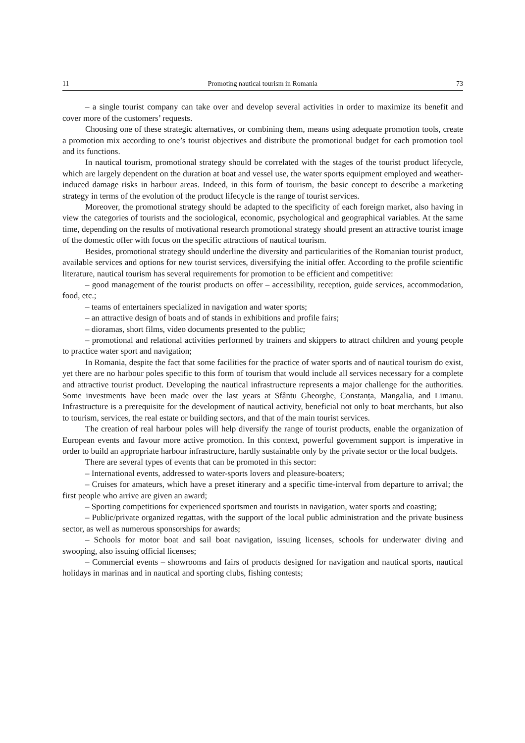11 Promoting nautical tourism in Romania 73
– a single tourist company can take over and develop several activities in order to maximize its benefit and cover more of the customers’ requests.
Choosing one of these strategic alternatives, or combining them, means using adequate promotion tools, create a promotion mix according to one’s tourist objectives and distribute the promotional budget for each promotion tool and its functions.
In nautical tourism, promotional strategy should be correlated with the stages of the tourist product lifecycle, which are largely dependent on the duration at boat and vessel use, the water sports equipment employed and weather-induced damage risks in harbour areas. Indeed, in this form of tourism, the basic concept to describe a marketing strategy in terms of the evolution of the product lifecycle is the range of tourist services.
Moreover, the promotional strategy should be adapted to the specificity of each foreign market, also having in view the categories of tourists and the sociological, economic, psychological and geographical variables. At the same time, depending on the results of motivational research promotional strategy should present an attractive tourist image of the domestic offer with focus on the specific attractions of nautical tourism.
Besides, promotional strategy should underline the diversity and particularities of the Romanian tourist product, available services and options for new tourist services, diversifying the initial offer. According to the profile scientific literature, nautical tourism has several requirements for promotion to be efficient and competitive:
– good management of the tourist products on offer – accessibility, reception, guide services, accommodation, food, etc.;
– teams of entertainers specialized in navigation and water sports;
– an attractive design of boats and of stands in exhibitions and profile fairs;
– dioramas, short films, video documents presented to the public;
– promotional and relational activities performed by trainers and skippers to attract children and young people to practice water sport and navigation;
In Romania, despite the fact that some facilities for the practice of water sports and of nautical tourism do exist, yet there are no harbour poles specific to this form of tourism that would include all services necessary for a complete and attractive tourist product. Developing the nautical infrastructure represents a major challenge for the authorities. Some investments have been made over the last years at Sfântu Gheorghe, Constanța, Mangalia, and Limanu. Infrastructure is a prerequisite for the development of nautical activity, beneficial not only to boat merchants, but also to tourism, services, the real estate or building sectors, and that of the main tourist services.
The creation of real harbour poles will help diversify the range of tourist products, enable the organization of European events and favour more active promotion. In this context, powerful government support is imperative in order to build an appropriate harbour infrastructure, hardly sustainable only by the private sector or the local budgets.
There are several types of events that can be promoted in this sector:
– International events, addressed to water-sports lovers and pleasure-boaters;
– Cruises for amateurs, which have a preset itinerary and a specific time-interval from departure to arrival; the first people who arrive are given an award;
– Sporting competitions for experienced sportsmen and tourists in navigation, water sports and coasting;
– Public/private organized regattas, with the support of the local public administration and the private business sector, as well as numerous sponsorships for awards;
– Schools for motor boat and sail boat navigation, issuing licenses, schools for underwater diving and swooping, also issuing official licenses;
– Commercial events – showrooms and fairs of products designed for navigation and nautical sports, nautical holidays in marinas and in nautical and sporting clubs, fishing contests;